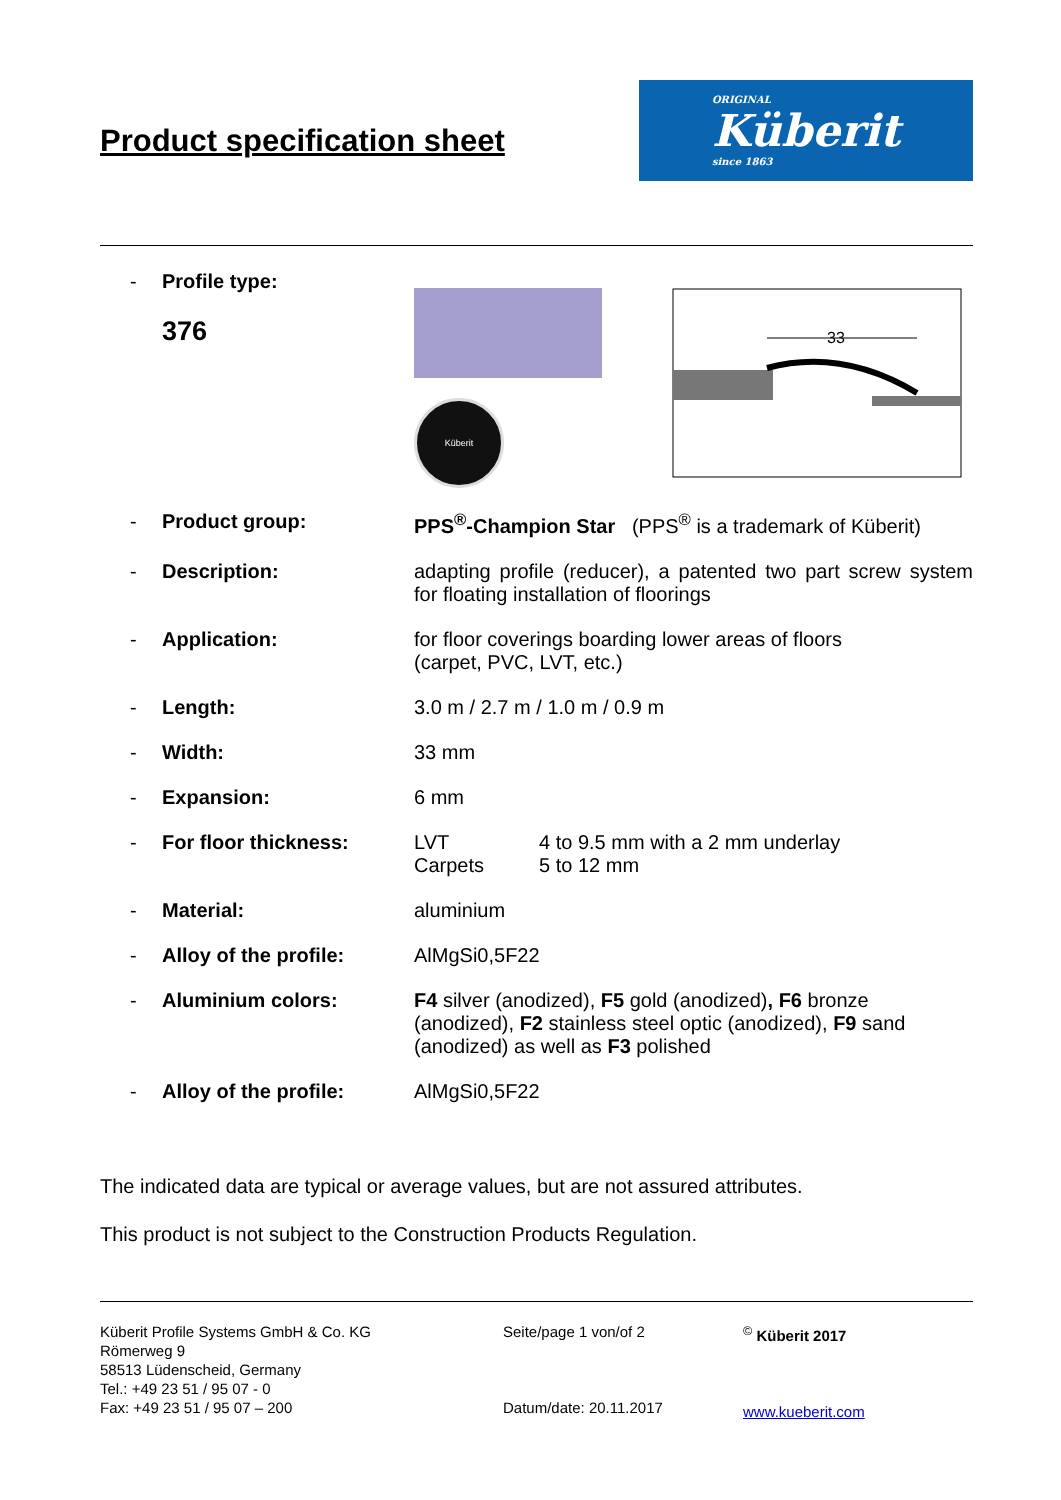Product specification sheet
ORIGINAL
Küberit
since 1863
| - | Profile type: 376 | Küberit 33 |
| - | Product group: | PPS<sup>®</sup>-Champion Star (PPS<sup>®</sup> is a trademark of Küberit) |
| - | Description: | adapting profile (reducer), a patented two part screw system for floating installation of floorings |
| - | Application: | for floor coverings boarding lower areas of floors (carpet, PVC, LVT, etc.) |
| - | Length: | 3.0 m / 2.7 m / 1.0 m / 0.9 m |
| - | Width: | 33 mm |
| - | Expansion: | 6 mm |
| - | For floor thickness: | / LVT Carpets / 4 to 9.5 mm with a 2 mm underlay 5 to 12 mm / |
| - | Material: | aluminium |
| - | Alloy of the profile: | AlMgSi0,5F22 |
| - | Aluminium colors: | F4 silver (anodized), F5 gold (anodized) , F6 bronze (anodized), F2 stainless steel optic (anodized), F9 sand (anodized) as well as F3 polished |
| - | Alloy of the profile: | AlMgSi0,5F22 |
The indicated data are typical or average values, but are not assured attributes.
This product is not subject to the Construction Products Regulation.
Küberit Profile Systems GmbH & Co. KG
Römerweg 9
58513 Lüdenscheid, Germany
Tel.: +49 23 51 / 95 07 - 0
Fax: +49 23 51 / 95 07 – 200
Seite/page 1 von/of 2
Datum/date: 20.11.2017
<sup>©</sup> Küberit 2017
www.kueberit.com